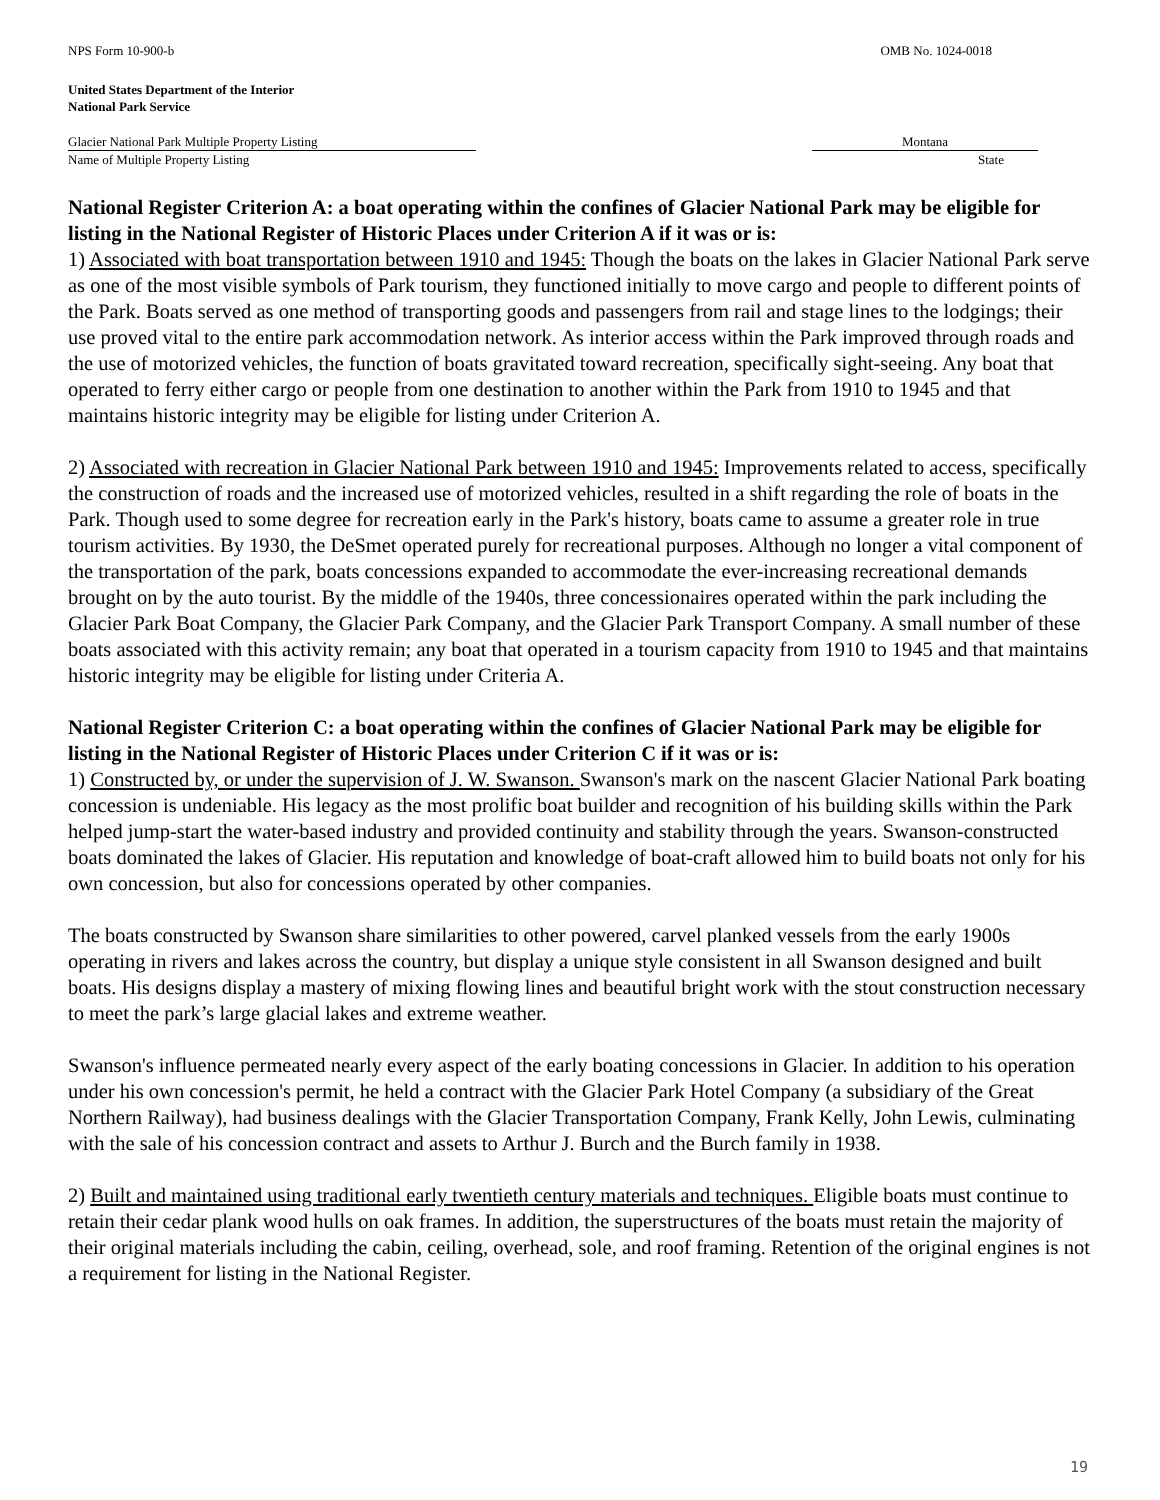NPS Form 10-900-b OMB No. 1024-0018
United States Department of the Interior
National Park Service
Glacier National Park Multiple Property Listing Montana
Name of Multiple Property Listing State
National Register Criterion A: a boat operating within the confines of Glacier National Park may be eligible for listing in the National Register of Historic Places under Criterion A if it was or is:
1) Associated with boat transportation between 1910 and 1945: Though the boats on the lakes in Glacier National Park serve as one of the most visible symbols of Park tourism, they functioned initially to move cargo and people to different points of the Park. Boats served as one method of transporting goods and passengers from rail and stage lines to the lodgings; their use proved vital to the entire park accommodation network. As interior access within the Park improved through roads and the use of motorized vehicles, the function of boats gravitated toward recreation, specifically sight-seeing. Any boat that operated to ferry either cargo or people from one destination to another within the Park from 1910 to 1945 and that maintains historic integrity may be eligible for listing under Criterion A.
2) Associated with recreation in Glacier National Park between 1910 and 1945: Improvements related to access, specifically the construction of roads and the increased use of motorized vehicles, resulted in a shift regarding the role of boats in the Park. Though used to some degree for recreation early in the Park's history, boats came to assume a greater role in true tourism activities. By 1930, the DeSmet operated purely for recreational purposes. Although no longer a vital component of the transportation of the park, boats concessions expanded to accommodate the ever-increasing recreational demands brought on by the auto tourist. By the middle of the 1940s, three concessionaires operated within the park including the Glacier Park Boat Company, the Glacier Park Company, and the Glacier Park Transport Company. A small number of these boats associated with this activity remain; any boat that operated in a tourism capacity from 1910 to 1945 and that maintains historic integrity may be eligible for listing under Criteria A.
National Register Criterion C: a boat operating within the confines of Glacier National Park may be eligible for listing in the National Register of Historic Places under Criterion C if it was or is:
1) Constructed by, or under the supervision of J. W. Swanson. Swanson's mark on the nascent Glacier National Park boating concession is undeniable. His legacy as the most prolific boat builder and recognition of his building skills within the Park helped jump-start the water-based industry and provided continuity and stability through the years. Swanson-constructed boats dominated the lakes of Glacier. His reputation and knowledge of boat-craft allowed him to build boats not only for his own concession, but also for concessions operated by other companies.
The boats constructed by Swanson share similarities to other powered, carvel planked vessels from the early 1900s operating in rivers and lakes across the country, but display a unique style consistent in all Swanson designed and built boats. His designs display a mastery of mixing flowing lines and beautiful bright work with the stout construction necessary to meet the park’s large glacial lakes and extreme weather.
Swanson's influence permeated nearly every aspect of the early boating concessions in Glacier. In addition to his operation under his own concession's permit, he held a contract with the Glacier Park Hotel Company (a subsidiary of the Great Northern Railway), had business dealings with the Glacier Transportation Company, Frank Kelly, John Lewis, culminating with the sale of his concession contract and assets to Arthur J. Burch and the Burch family in 1938.
2) Built and maintained using traditional early twentieth century materials and techniques. Eligible boats must continue to retain their cedar plank wood hulls on oak frames. In addition, the superstructures of the boats must retain the majority of their original materials including the cabin, ceiling, overhead, sole, and roof framing. Retention of the original engines is not a requirement for listing in the National Register.
19